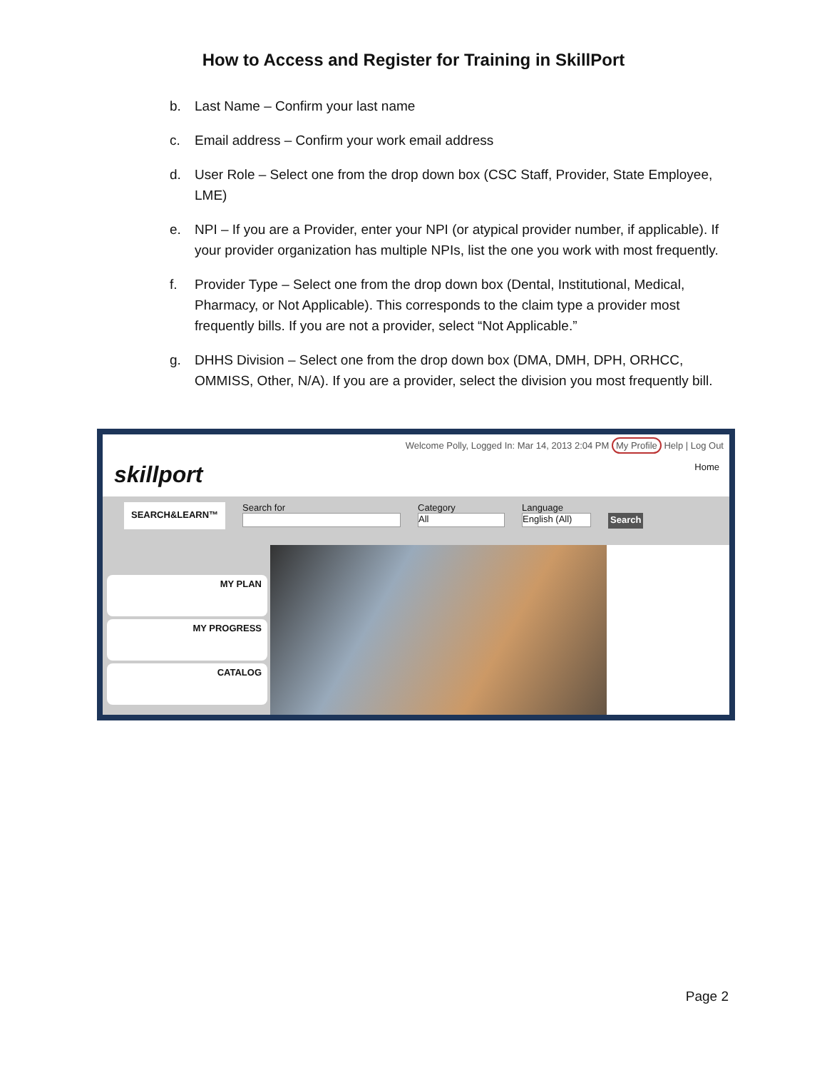How to Access and Register for Training in SkillPort
b. Last Name – Confirm your last name
c. Email address – Confirm your work email address
d. User Role – Select one from the drop down box (CSC Staff, Provider, State Employee, LME)
e. NPI – If you are a Provider, enter your NPI (or atypical provider number, if applicable). If your provider organization has multiple NPIs, list the one you work with most frequently.
f. Provider Type – Select one from the drop down box (Dental, Institutional, Medical, Pharmacy, or Not Applicable). This corresponds to the claim type a provider most frequently bills. If you are not a provider, select “Not Applicable.”
g. DHHS Division – Select one from the drop down box (DMA, DMH, DPH, ORHCC, OMMISS, Other, N/A). If you are a provider, select the division you most frequently bill.
skillport
Welcome Polly, Logged In: Mar 14, 2013 2:04 PM My Profile Help | Log Out
Home
SEARCH&LEARN™
Search for Category
All
Language
English (All)
Search
MY PLAN
MY PROGRESS
CATALOG
Page 2